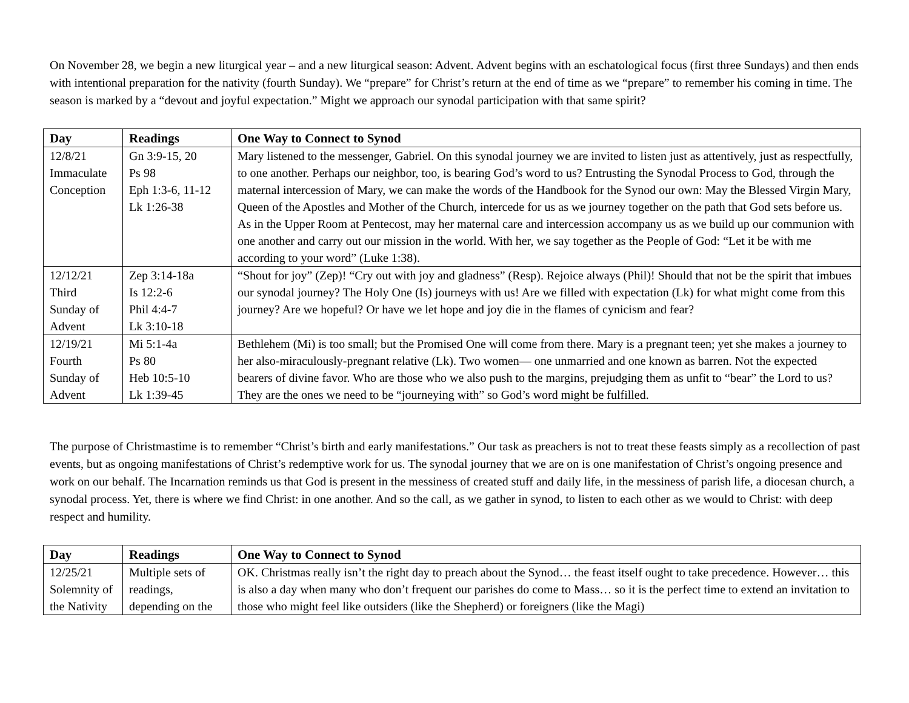On November 28, we begin a new liturgical year – and a new liturgical season: Advent. Advent begins with an eschatological focus (first three Sundays) and then ends with intentional preparation for the nativity (fourth Sunday). We “prepare” for Christ’s return at the end of time as we “prepare” to remember his coming in time. The season is marked by a “devout and joyful expectation.” Might we approach our synodal participation with that same spirit?
| Day | Readings | One Way to Connect to Synod |
| --- | --- | --- |
| 12/8/21 Immaculate Conception | Gn 3:9-15, 20 Ps 98 Eph 1:3-6, 11-12 Lk 1:26-38 | Mary listened to the messenger, Gabriel. On this synodal journey we are invited to listen just as attentively, just as respectfully, to one another. Perhaps our neighbor, too, is bearing God’s word to us? Entrusting the Synodal Process to God, through the maternal intercession of Mary, we can make the words of the Handbook for the Synod our own: May the Blessed Virgin Mary, Queen of the Apostles and Mother of the Church, intercede for us as we journey together on the path that God sets before us. As in the Upper Room at Pentecost, may her maternal care and intercession accompany us as we build up our communion with one another and carry out our mission in the world. With her, we say together as the People of God: “Let it be with me according to your word” (Luke 1:38). |
| 12/12/21 Third Sunday of Advent | Zep 3:14-18a Is 12:2-6 Phil 4:4-7 Lk 3:10-18 | “Shout for joy” (Zep)! “Cry out with joy and gladness” (Resp). Rejoice always (Phil)! Should that not be the spirit that imbues our synodal journey? The Holy One (Is) journeys with us! Are we filled with expectation (Lk) for what might come from this journey? Are we hopeful? Or have we let hope and joy die in the flames of cynicism and fear? |
| 12/19/21 Fourth Sunday of Advent | Mi 5:1-4a Ps 80 Heb 10:5-10 Lk 1:39-45 | Bethlehem (Mi) is too small; but the Promised One will come from there. Mary is a pregnant teen; yet she makes a journey to her also-miraculously-pregnant relative (Lk). Two women— one unmarried and one known as barren. Not the expected bearers of divine favor. Who are those who we also push to the margins, prejudging them as unfit to “bear” the Lord to us? They are the ones we need to be “journeying with” so God’s word might be fulfilled. |
The purpose of Christmastime is to remember “Christ’s birth and early manifestations.” Our task as preachers is not to treat these feasts simply as a recollection of past events, but as ongoing manifestations of Christ’s redemptive work for us. The synodal journey that we are on is one manifestation of Christ’s ongoing presence and work on our behalf. The Incarnation reminds us that God is present in the messiness of created stuff and daily life, in the messiness of parish life, a diocesan church, a synodal process. Yet, there is where we find Christ: in one another. And so the call, as we gather in synod, to listen to each other as we would to Christ: with deep respect and humility.
| Day | Readings | One Way to Connect to Synod |
| --- | --- | --- |
| 12/25/21 Solemnity of the Nativity | Multiple sets of readings, depending on the | OK. Christmas really isn’t the right day to preach about the Synod… the feast itself ought to take precedence. However… this is also a day when many who don’t frequent our parishes do come to Mass… so it is the perfect time to extend an invitation to those who might feel like outsiders (like the Shepherd) or foreigners (like the Magi) |